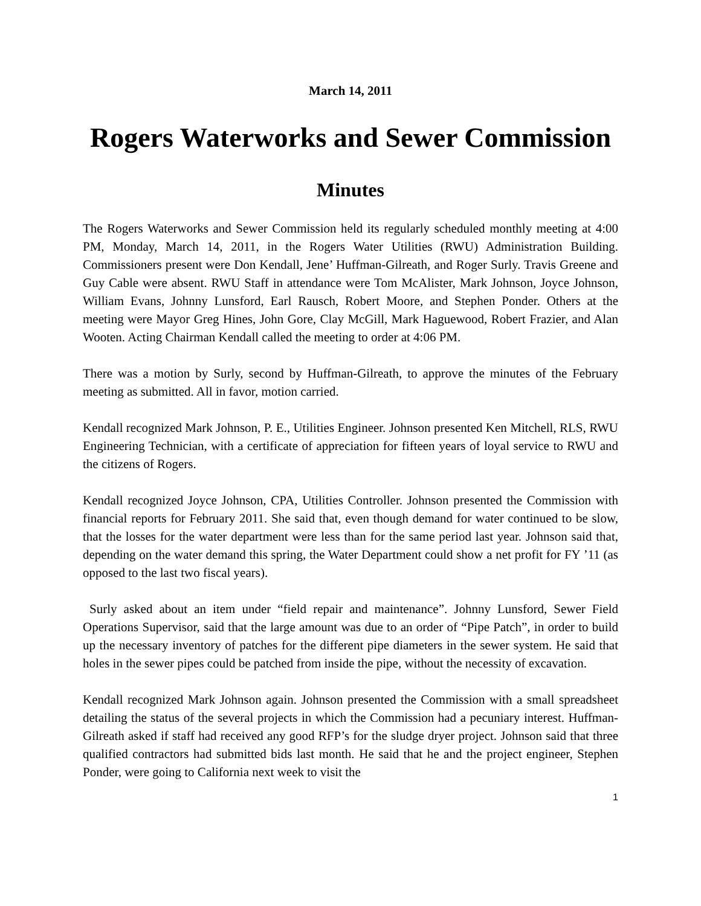March 14, 2011
Rogers Waterworks and Sewer Commission
Minutes
The Rogers Waterworks and Sewer Commission held its regularly scheduled monthly meeting at 4:00 PM, Monday, March 14, 2011, in the Rogers Water Utilities (RWU) Administration Building. Commissioners present were Don Kendall, Jene’ Huffman-Gilreath, and Roger Surly. Travis Greene and Guy Cable were absent. RWU Staff in attendance were Tom McAlister, Mark Johnson, Joyce Johnson, William Evans, Johnny Lunsford, Earl Rausch, Robert Moore, and Stephen Ponder. Others at the meeting were Mayor Greg Hines, John Gore, Clay McGill, Mark Haguewood, Robert Frazier, and Alan Wooten. Acting Chairman Kendall called the meeting to order at 4:06 PM.
There was a motion by Surly, second by Huffman-Gilreath, to approve the minutes of the February meeting as submitted. All in favor, motion carried.
Kendall recognized Mark Johnson, P. E., Utilities Engineer. Johnson presented Ken Mitchell, RLS, RWU Engineering Technician, with a certificate of appreciation for fifteen years of loyal service to RWU and the citizens of Rogers.
Kendall recognized Joyce Johnson, CPA, Utilities Controller. Johnson presented the Commission with financial reports for February 2011. She said that, even though demand for water continued to be slow, that the losses for the water department were less than for the same period last year. Johnson said that, depending on the water demand this spring, the Water Department could show a net profit for FY ’11 (as opposed to the last two fiscal years).
Surly asked about an item under “field repair and maintenance”. Johnny Lunsford, Sewer Field Operations Supervisor, said that the large amount was due to an order of “Pipe Patch”, in order to build up the necessary inventory of patches for the different pipe diameters in the sewer system. He said that holes in the sewer pipes could be patched from inside the pipe, without the necessity of excavation.
Kendall recognized Mark Johnson again. Johnson presented the Commission with a small spreadsheet detailing the status of the several projects in which the Commission had a pecuniary interest. Huffman-Gilreath asked if staff had received any good RFP’s for the sludge dryer project. Johnson said that three qualified contractors had submitted bids last month. He said that he and the project engineer, Stephen Ponder, were going to California next week to visit the
1